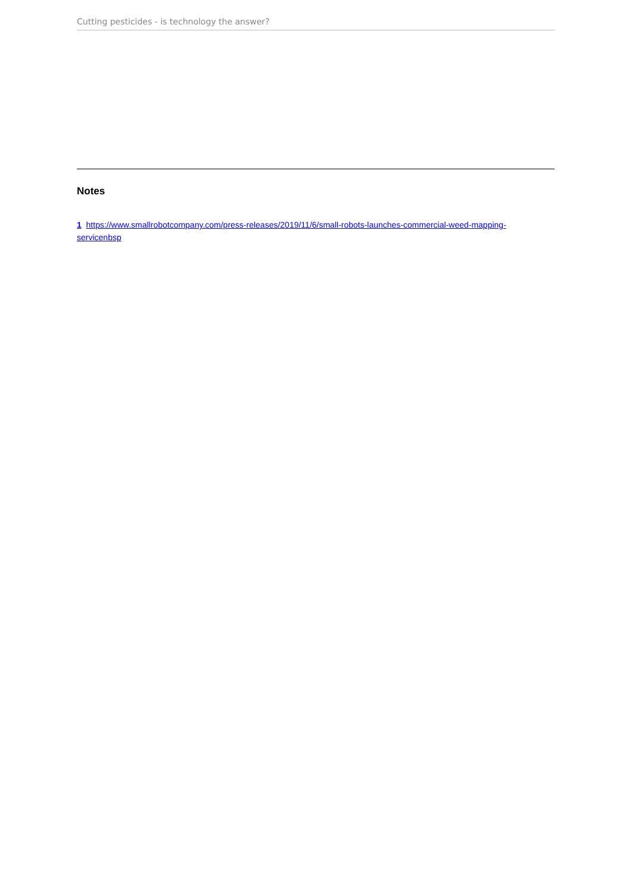Cutting pesticides - is technology the answer?
Notes
1 https://www.smallrobotcompany.com/press-releases/2019/11/6/small-robots-launches-commercial-weed-mapping-servicenbsp